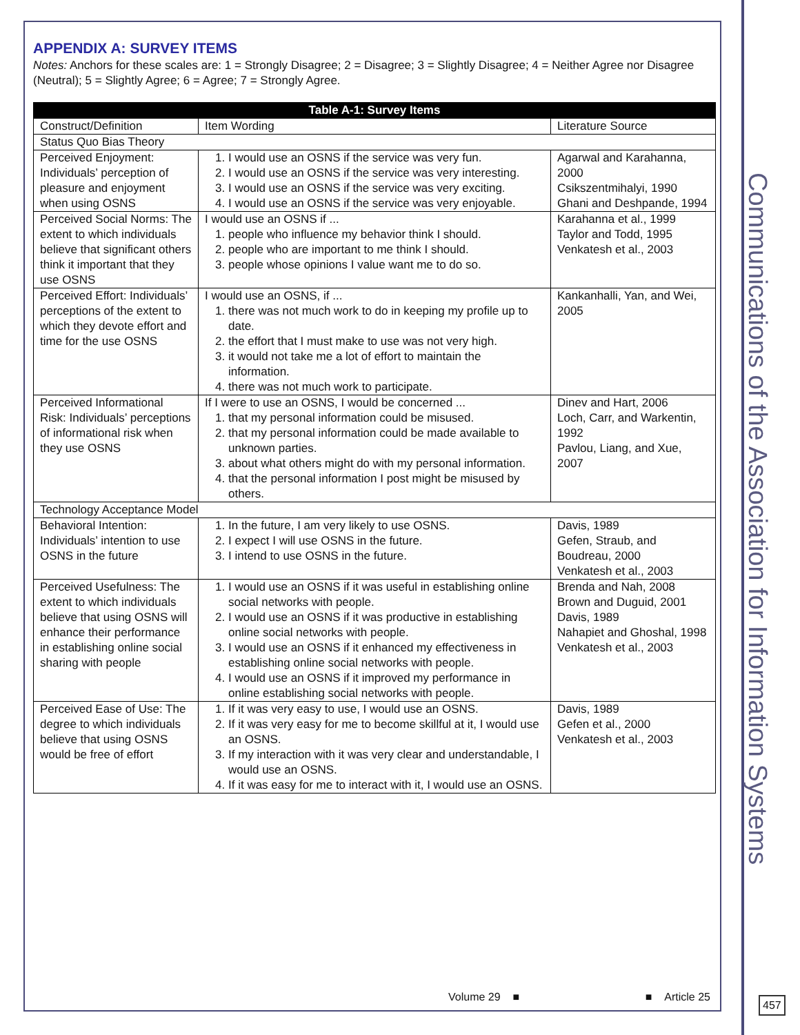APPENDIX A: SURVEY ITEMS
Notes: Anchors for these scales are: 1 = Strongly Disagree; 2 = Disagree; 3 = Slightly Disagree; 4 = Neither Agree nor Disagree (Neutral); 5 = Slightly Agree; 6 = Agree; 7 = Strongly Agree.
| Table A-1: Survey Items | | |
| --- | --- | --- |
| Construct/Definition | Item Wording | Literature Source |
| Status Quo Bias Theory | | |
| Perceived Enjoyment: Individuals’ perception of pleasure and enjoyment when using OSNS | 1. I would use an OSNS if the service was very fun. 2. I would use an OSNS if the service was very interesting. 3. I would use an OSNS if the service was very exciting. 4. I would use an OSNS if the service was very enjoyable. | Agarwal and Karahanna, 2000 Csikszentmihalyi, 1990 Ghani and Deshpande, 1994 |
| Perceived Social Norms: The extent to which individuals believe that significant others think it important that they use OSNS | I would use an OSNS if ... 1. people who influence my behavior think I should. 2. people who are important to me think I should. 3. people whose opinions I value want me to do so. | Karahanna et al., 1999 Taylor and Todd, 1995 Venkatesh et al., 2003 |
| Perceived Effort: Individuals’ perceptions of the extent to which they devote effort and time for the use OSNS | I would use an OSNS, if ... 1. there was not much work to do in keeping my profile up to date. 2. the effort that I must make to use was not very high. 3. it would not take me a lot of effort to maintain the information. 4. there was not much work to participate. | Kankanhalli, Yan, and Wei, 2005 |
| Perceived Informational Risk: Individuals’ perceptions of informational risk when they use OSNS | If I were to use an OSNS, I would be concerned ... 1. that my personal information could be misused. 2. that my personal information could be made available to unknown parties. 3. about what others might do with my personal information. 4. that the personal information I post might be misused by others. | Dinev and Hart, 2006 Loch, Carr, and Warkentin, 1992 Pavlou, Liang, and Xue, 2007 |
| Technology Acceptance Model | | |
| Behavioral Intention: Individuals’ intention to use OSNS in the future | 1. In the future, I am very likely to use OSNS. 2. I expect I will use OSNS in the future. 3. I intend to use OSNS in the future. | Davis, 1989 Gefen, Straub, and Boudreau, 2000 Venkatesh et al., 2003 |
| Perceived Usefulness: The extent to which individuals believe that using OSNS will enhance their performance in establishing online social sharing with people | 1. I would use an OSNS if it was useful in establishing online social networks with people. 2. I would use an OSNS if it was productive in establishing online social networks with people. 3. I would use an OSNS if it enhanced my effectiveness in establishing online social networks with people. 4. I would use an OSNS if it improved my performance in online establishing social networks with people. | Brenda and Nah, 2008 Brown and Duguid, 2001 Davis, 1989 Nahapiet and Ghoshal, 1998 Venkatesh et al., 2003 |
| Perceived Ease of Use: The degree to which individuals believe that using OSNS would be free of effort | 1. If it was very easy to use, I would use an OSNS. 2. If it was very easy for me to become skillful at it, I would use an OSNS. 3. If my interaction with it was very clear and understandable, I would use an OSNS. 4. If it was easy for me to interact with it, I would use an OSNS. | Davis, 1989 Gefen et al., 2000 Venkatesh et al., 2003 |
Communications of the Association for Information Systems
Volume 29 ■ ■ Article 25 457